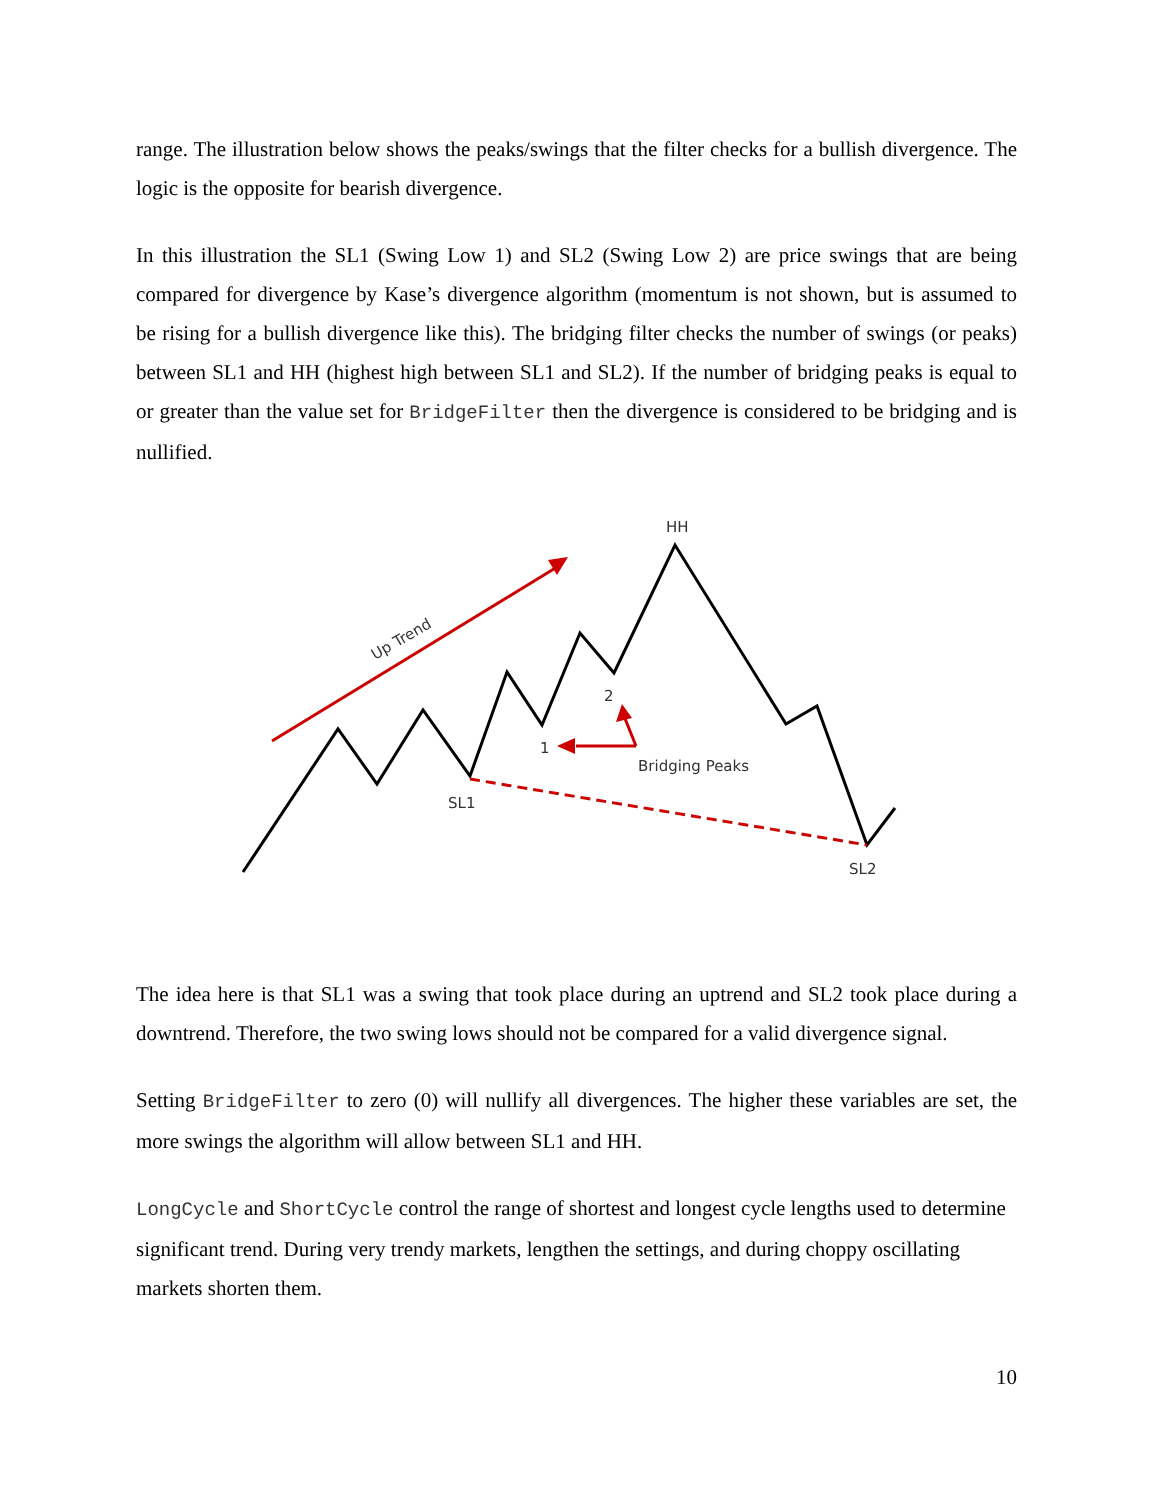range. The illustration below shows the peaks/swings that the filter checks for a bullish divergence. The logic is the opposite for bearish divergence.
In this illustration the SL1 (Swing Low 1) and SL2 (Swing Low 2) are price swings that are being compared for divergence by Kase’s divergence algorithm (momentum is not shown, but is assumed to be rising for a bullish divergence like this). The bridging filter checks the number of swings (or peaks) between SL1 and HH (highest high between SL1 and SL2). If the number of bridging peaks is equal to or greater than the value set for BridgeFilter then the divergence is considered to be bridging and is nullified.
HH
Up Trend
2
1
Bridging Peaks
SL1
SL2
The idea here is that SL1 was a swing that took place during an uptrend and SL2 took place during a downtrend. Therefore, the two swing lows should not be compared for a valid divergence signal.
Setting BridgeFilter to zero (0) will nullify all divergences. The higher these variables are set, the more swings the algorithm will allow between SL1 and HH.
LongCycle and ShortCycle control the range of shortest and longest cycle lengths used to determine significant trend. During very trendy markets, lengthen the settings, and during choppy oscillating markets shorten them.
10